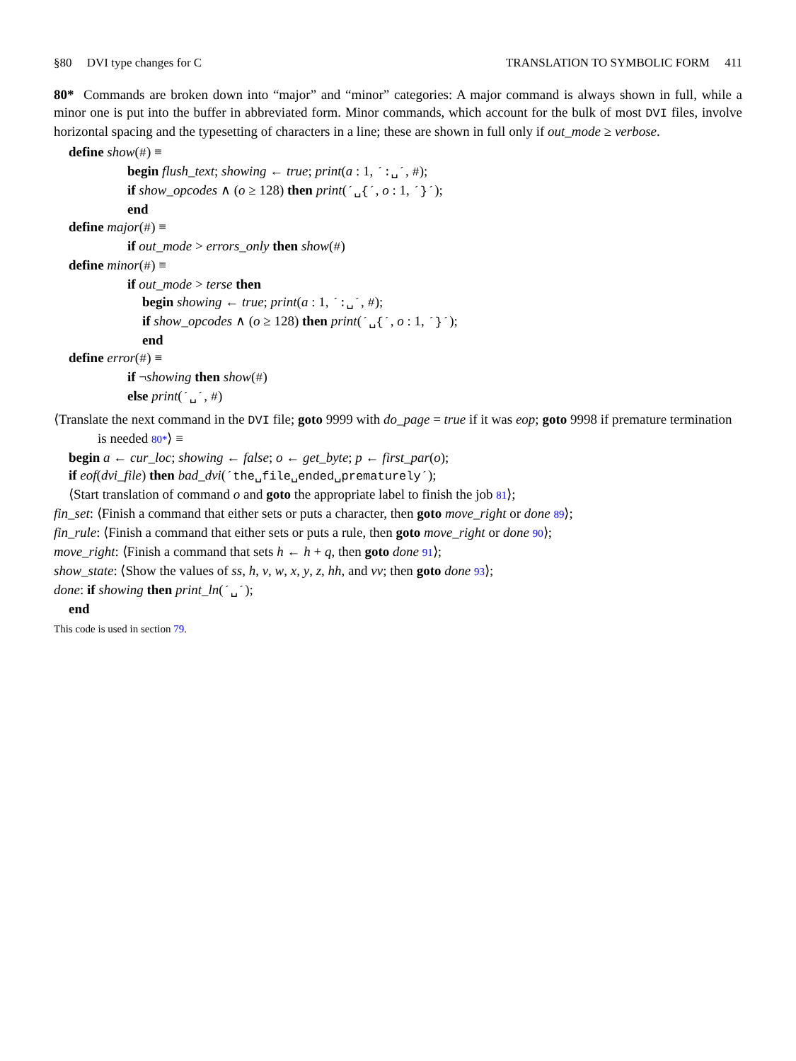§80 DVI type changes for C TRANSLATION TO SYMBOLIC FORM 411
80* Commands are broken down into “major” and “minor” categories: A major command is always shown in full, while a minor one is put into the buffer in abbreviated form. Minor commands, which account for the bulk of most DVI files, involve horizontal spacing and the typesetting of characters in a line; these are shown in full only if out_mode ≥ verbose.
define show(#) ≡
begin flush_text; showing ← true; print(a : 1, ´:␣´, #);
if show_opcodes ∧ (o ≥ 128) then print(´␣{´, o : 1, ´}´);
end
define major(#) ≡
if out_mode > errors_only then show(#)
define minor(#) ≡
if out_mode > terse then
begin showing ← true; print(a : 1, ´:␣´, #);
if show_opcodes ∧ (o ≥ 128) then print(´␣{´, o : 1, ´}´);
end
define error(#) ≡
if ¬showing then show(#)
else print(´␣´, #)
⟨Translate the next command in the DVI file; goto 9999 with do_page = true if it was eop; goto 9998 if premature termination is needed 80*⟩ ≡
begin a ← cur_loc; showing ← false; o ← get_byte; p ← first_par(o);
if eof(dvi_file) then bad_dvi(´the␣file␣ended␣prematurely´);
⟨Start translation of command o and goto the appropriate label to finish the job 81⟩;
fin_set: ⟨Finish a command that either sets or puts a character, then goto move_right or done 89⟩;
fin_rule: ⟨Finish a command that either sets or puts a rule, then goto move_right or done 90⟩;
move_right: ⟨Finish a command that sets h ← h + q, then goto done 91⟩;
show_state: ⟨Show the values of ss, h, v, w, x, y, z, hh, and vv; then goto done 93⟩;
done: if showing then print_ln(´␣´);
end
This code is used in section 79.